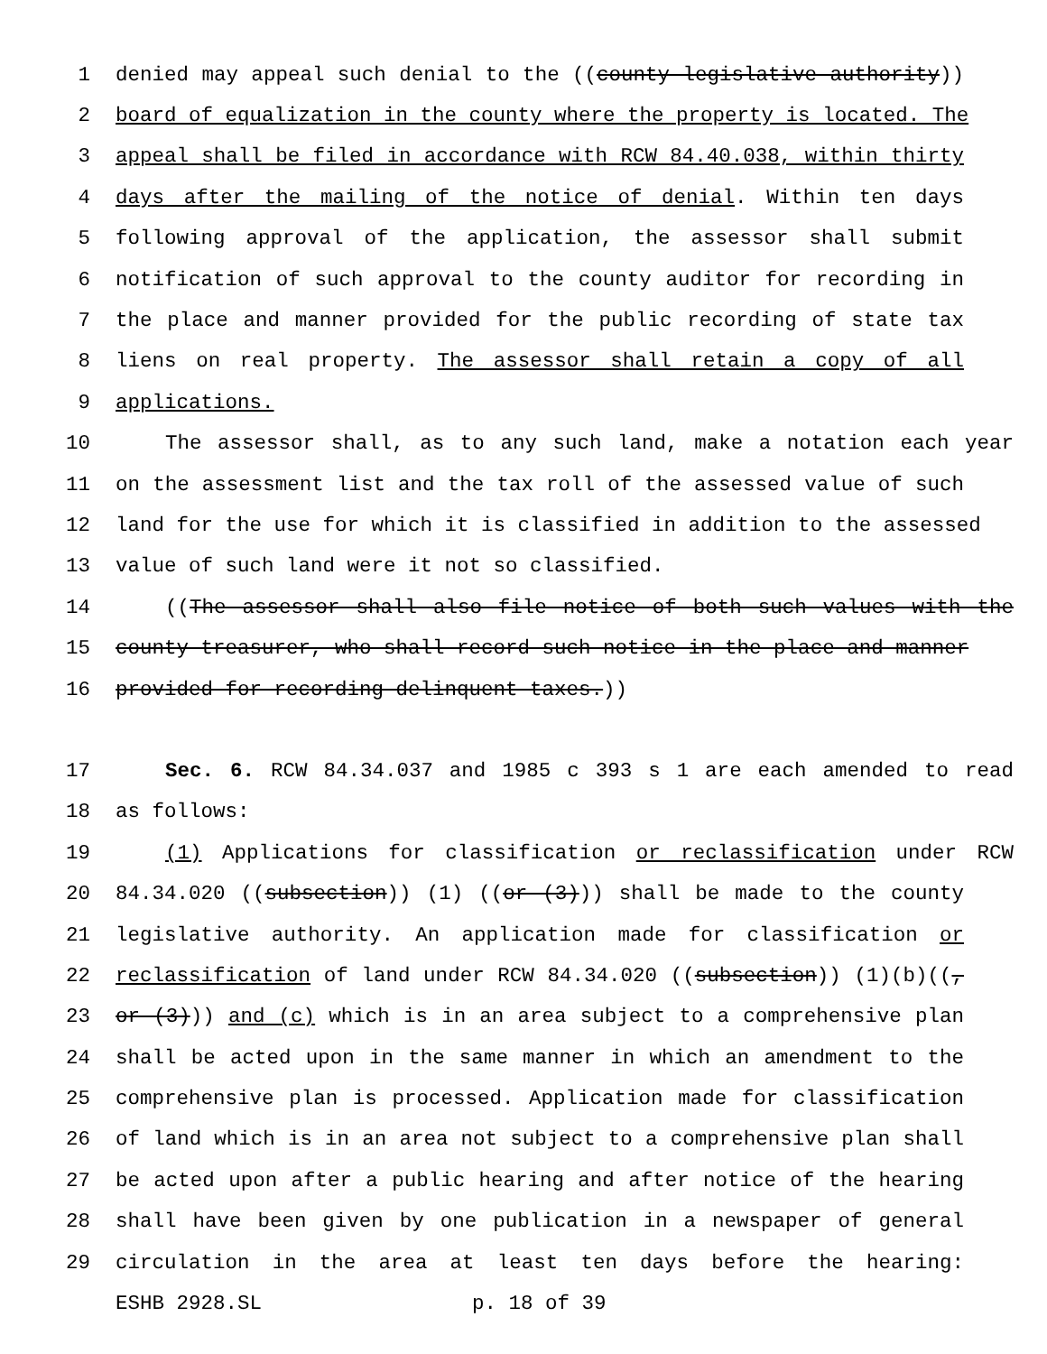1 denied may appeal such denial to the ((county legislative authority))
2 board of equalization in the county where the property is located. The
3 appeal shall be filed in accordance with RCW 84.40.038, within thirty
4 days after the mailing of the notice of denial. Within ten days
5 following approval of the application, the assessor shall submit
6 notification of such approval to the county auditor for recording in
7 the place and manner provided for the public recording of state tax
8 liens on real property. The assessor shall retain a copy of all
9 applications.
10 The assessor shall, as to any such land, make a notation each year
11 on the assessment list and the tax roll of the assessed value of such
12 land for the use for which it is classified in addition to the assessed
13 value of such land were it not so classified.
14 ((The assessor shall also file notice of both such values with the
15 county treasurer, who shall record such notice in the place and manner
16 provided for recording delinquent taxes.))
17 Sec. 6. RCW 84.34.037 and 1985 c 393 s 1 are each amended to read
18 as follows:
19 (1) Applications for classification or reclassification under RCW
20 84.34.020 ((subsection)) (1) ((or (3))) shall be made to the county
21 legislative authority. An application made for classification or
22 reclassification of land under RCW 84.34.020 ((subsection)) (1)(b)((,
23 or (3))) and (c) which is in an area subject to a comprehensive plan
24 shall be acted upon in the same manner in which an amendment to the
25 comprehensive plan is processed. Application made for classification
26 of land which is in an area not subject to a comprehensive plan shall
27 be acted upon after a public hearing and after notice of the hearing
28 shall have been given by one publication in a newspaper of general
29 circulation in the area at least ten days before the hearing:
ESHB 2928.SL p. 18 of 39